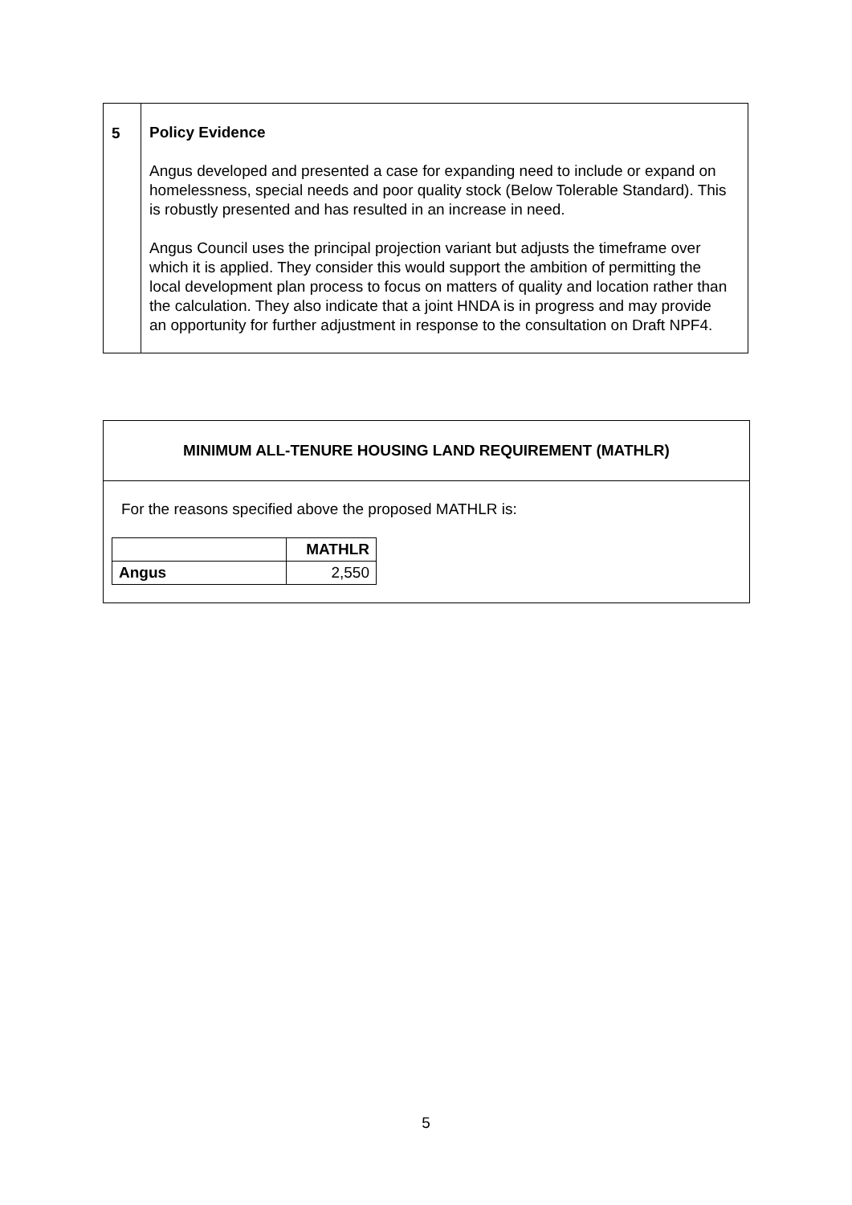| 5 | Policy Evidence Angus developed and presented a case for expanding need to include or expand on homelessness, special needs and poor quality stock (Below Tolerable Standard). This is robustly presented and has resulted in an increase in need. Angus Council uses the principal projection variant but adjusts the timeframe over which it is applied. They consider this would support the ambition of permitting the local development plan process to focus on matters of quality and location rather than the calculation. They also indicate that a joint HNDA is in progress and may provide an opportunity for further adjustment in response to the consultation on Draft NPF4. |
MINIMUM ALL-TENURE HOUSING LAND REQUIREMENT (MATHLR)
For the reasons specified above the proposed MATHLR is:
| | MATHLR |
| --- | --- |
| Angus | 2,550 |
5